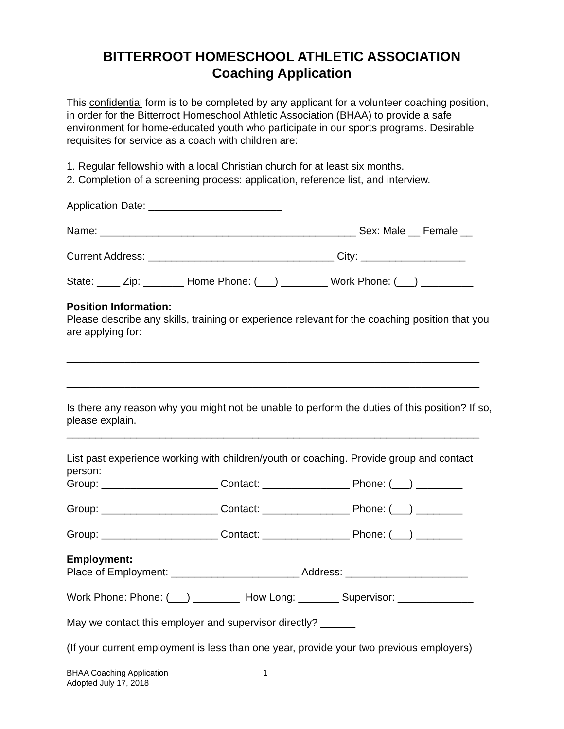BITTERROOT HOMESCHOOL ATHLETIC ASSOCIATION
Coaching Application
This confidential form is to be completed by any applicant for a volunteer coaching position, in order for the Bitterroot Homeschool Athletic Association (BHAA) to provide a safe environment for home-educated youth who participate in our sports programs. Desirable requisites for service as a coach with children are:
1. Regular fellowship with a local Christian church for at least six months. 2. Completion of a screening process: application, reference list, and interview.
Application Date: _______________________
Name: ____________________________________________ Sex: Male __ Female __
Current Address: ________________________________ City: __________________
State: ____ Zip: _______ Home Phone: (___) ________ Work Phone: (___) _________
Position Information:
Please describe any skills, training or experience relevant for the coaching position that you are applying for:
_______________________________________________________________________
_______________________________________________________________________
Is there any reason why you might not be unable to perform the duties of this position? If so, please explain.
_______________________________________________________________________
List past experience working with children/youth or coaching. Provide group and contact person:
Group: ____________________ Contact: _______________ Phone: (___) ________
Group: ____________________ Contact: _______________ Phone: (___) ________
Group: ____________________ Contact: _______________ Phone: (___) ________
Employment: Place of Employment: ______________________ Address: _____________________
Work Phone: Phone: (___) ________ How Long: _______ Supervisor: _____________
May we contact this employer and supervisor directly? ______
(If your current employment is less than one year, provide your two previous employers)
BHAA Coaching Application
Adopted July 17, 2018
1